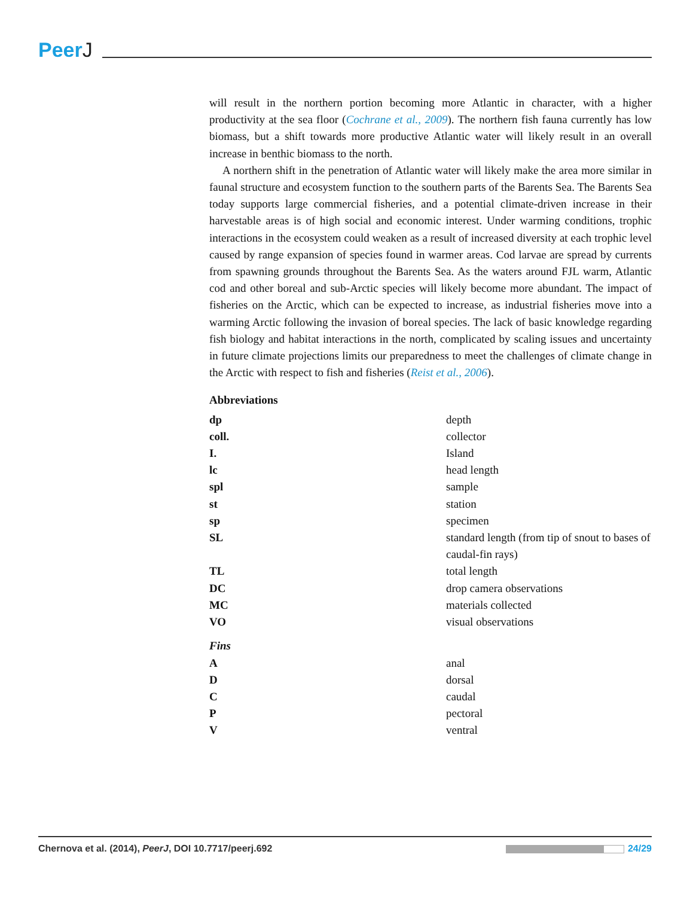PeerJ
will result in the northern portion becoming more Atlantic in character, with a higher productivity at the sea floor (Cochrane et al., 2009). The northern fish fauna currently has low biomass, but a shift towards more productive Atlantic water will likely result in an overall increase in benthic biomass to the north.
A northern shift in the penetration of Atlantic water will likely make the area more similar in faunal structure and ecosystem function to the southern parts of the Barents Sea. The Barents Sea today supports large commercial fisheries, and a potential climate-driven increase in their harvestable areas is of high social and economic interest. Under warming conditions, trophic interactions in the ecosystem could weaken as a result of increased diversity at each trophic level caused by range expansion of species found in warmer areas. Cod larvae are spread by currents from spawning grounds throughout the Barents Sea. As the waters around FJL warm, Atlantic cod and other boreal and sub-Arctic species will likely become more abundant. The impact of fisheries on the Arctic, which can be expected to increase, as industrial fisheries move into a warming Arctic following the invasion of boreal species. The lack of basic knowledge regarding fish biology and habitat interactions in the north, complicated by scaling issues and uncertainty in future climate projections limits our preparedness to meet the challenges of climate change in the Arctic with respect to fish and fisheries (Reist et al., 2006).
Abbreviations
| dp | depth |
| coll. | collector |
| I. | Island |
| lc | head length |
| spl | sample |
| st | station |
| sp | specimen |
| SL | standard length (from tip of snout to bases of caudal-fin rays) |
| TL | total length |
| DC | drop camera observations |
| MC | materials collected |
| VO | visual observations |
| Fins | |
| A | anal |
| D | dorsal |
| C | caudal |
| P | pectoral |
| V | ventral |
Chernova et al. (2014), PeerJ, DOI 10.7717/peerj.692
24/29